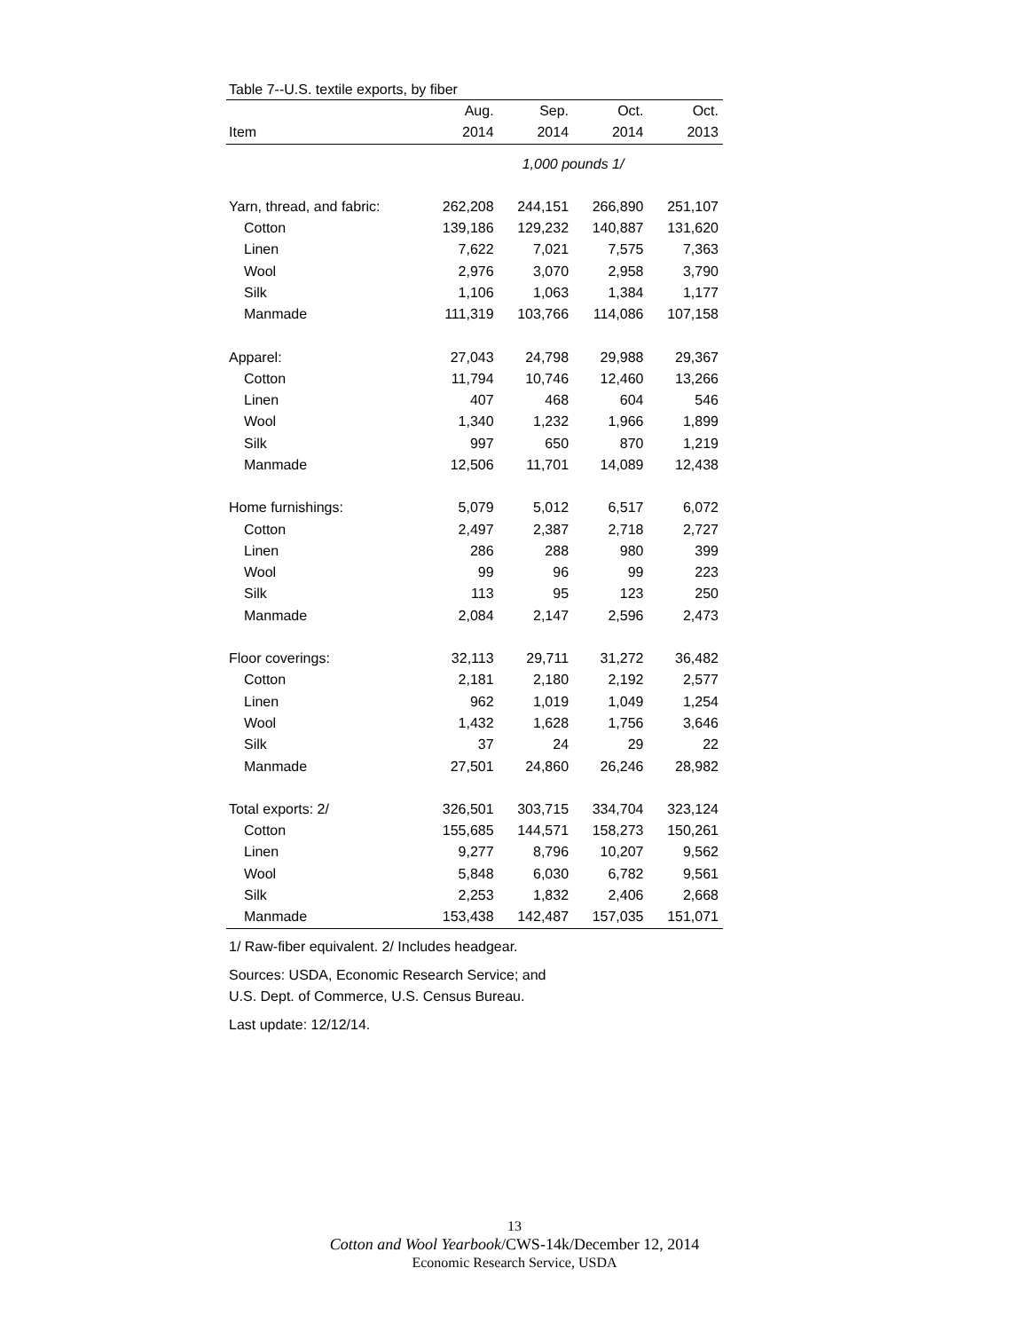Table 7--U.S. textile exports, by fiber
| | Aug. | Sep. | Oct. | Oct. |
| --- | --- | --- | --- | --- |
| Item | 2014 | 2014 | 2014 | 2013 |
| | 1,000 pounds 1/ | | | |
| Yarn, thread, and fabric: | 262,208 | 244,151 | 266,890 | 251,107 |
| Cotton | 139,186 | 129,232 | 140,887 | 131,620 |
| Linen | 7,622 | 7,021 | 7,575 | 7,363 |
| Wool | 2,976 | 3,070 | 2,958 | 3,790 |
| Silk | 1,106 | 1,063 | 1,384 | 1,177 |
| Manmade | 111,319 | 103,766 | 114,086 | 107,158 |
| Apparel: | 27,043 | 24,798 | 29,988 | 29,367 |
| Cotton | 11,794 | 10,746 | 12,460 | 13,266 |
| Linen | 407 | 468 | 604 | 546 |
| Wool | 1,340 | 1,232 | 1,966 | 1,899 |
| Silk | 997 | 650 | 870 | 1,219 |
| Manmade | 12,506 | 11,701 | 14,089 | 12,438 |
| Home furnishings: | 5,079 | 5,012 | 6,517 | 6,072 |
| Cotton | 2,497 | 2,387 | 2,718 | 2,727 |
| Linen | 286 | 288 | 980 | 399 |
| Wool | 99 | 96 | 99 | 223 |
| Silk | 113 | 95 | 123 | 250 |
| Manmade | 2,084 | 2,147 | 2,596 | 2,473 |
| Floor coverings: | 32,113 | 29,711 | 31,272 | 36,482 |
| Cotton | 2,181 | 2,180 | 2,192 | 2,577 |
| Linen | 962 | 1,019 | 1,049 | 1,254 |
| Wool | 1,432 | 1,628 | 1,756 | 3,646 |
| Silk | 37 | 24 | 29 | 22 |
| Manmade | 27,501 | 24,860 | 26,246 | 28,982 |
| Total exports: 2/ | 326,501 | 303,715 | 334,704 | 323,124 |
| Cotton | 155,685 | 144,571 | 158,273 | 150,261 |
| Linen | 9,277 | 8,796 | 10,207 | 9,562 |
| Wool | 5,848 | 6,030 | 6,782 | 9,561 |
| Silk | 2,253 | 1,832 | 2,406 | 2,668 |
| Manmade | 153,438 | 142,487 | 157,035 | 151,071 |
1/ Raw-fiber equivalent. 2/ Includes headgear.
Sources: USDA, Economic Research Service; and
U.S. Dept. of Commerce, U.S. Census Bureau.
Last update: 12/12/14.
13
Cotton and Wool Yearbook/CWS-14k/December 12, 2014
Economic Research Service, USDA